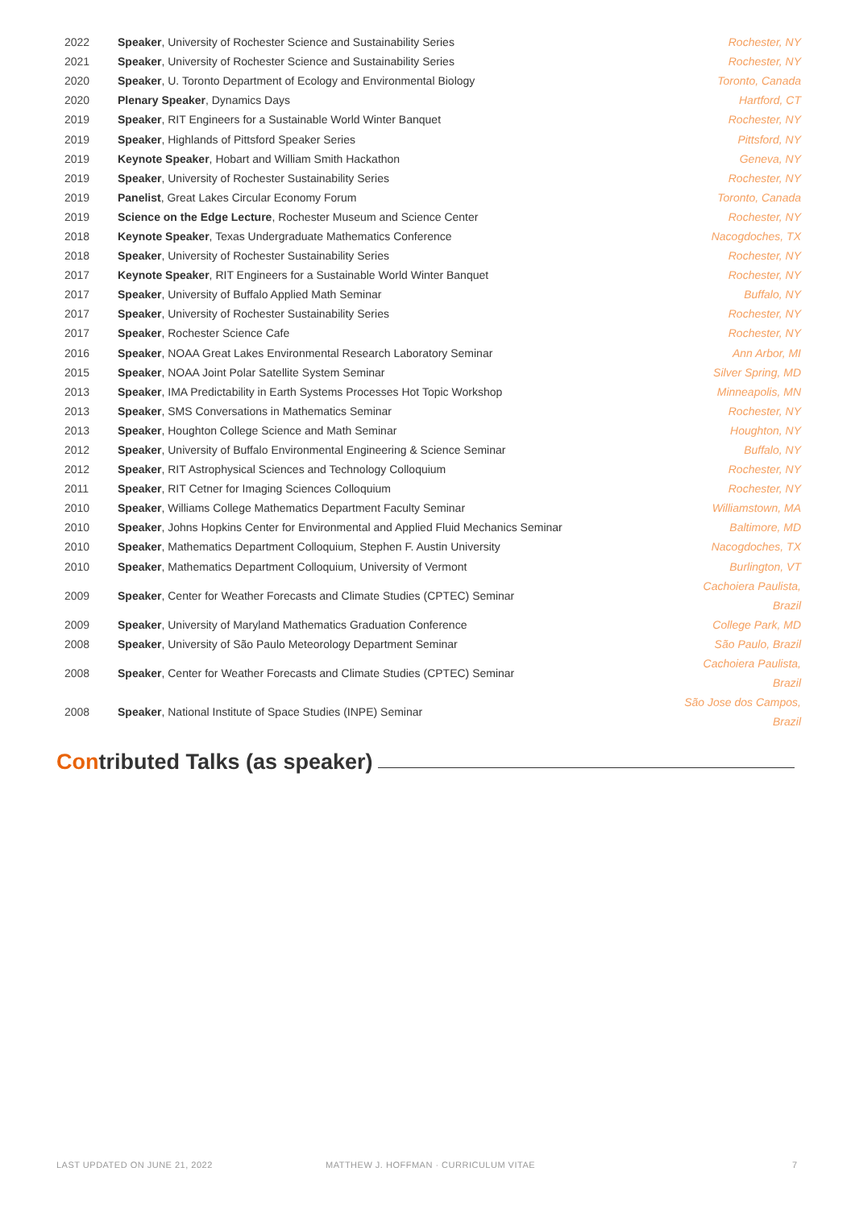| 2022 | Speaker , University of Rochester Science and Sustainability Series | Rochester, NY |
| 2021 | Speaker , University of Rochester Science and Sustainability Series | Rochester, NY |
| 2020 | Speaker , U. Toronto Department of Ecology and Environmental Biology | Toronto, Canada |
| 2020 | Plenary Speaker , Dynamics Days | Hartford, CT |
| 2019 | Speaker , RIT Engineers for a Sustainable World Winter Banquet | Rochester, NY |
| 2019 | Speaker , Highlands of Pittsford Speaker Series | Pittsford, NY |
| 2019 | Keynote Speaker , Hobart and William Smith Hackathon | Geneva, NY |
| 2019 | Speaker , University of Rochester Sustainability Series | Rochester, NY |
| 2019 | Panelist , Great Lakes Circular Economy Forum | Toronto, Canada |
| 2019 | Science on the Edge Lecture , Rochester Museum and Science Center | Rochester, NY |
| 2018 | Keynote Speaker , Texas Undergraduate Mathematics Conference | Nacogdoches, TX |
| 2018 | Speaker , University of Rochester Sustainability Series | Rochester, NY |
| 2017 | Keynote Speaker , RIT Engineers for a Sustainable World Winter Banquet | Rochester, NY |
| 2017 | Speaker , University of Buffalo Applied Math Seminar | Buffalo, NY |
| 2017 | Speaker , University of Rochester Sustainability Series | Rochester, NY |
| 2017 | Speaker , Rochester Science Cafe | Rochester, NY |
| 2016 | Speaker , NOAA Great Lakes Environmental Research Laboratory Seminar | Ann Arbor, MI |
| 2015 | Speaker , NOAA Joint Polar Satellite System Seminar | Silver Spring, MD |
| 2013 | Speaker , IMA Predictability in Earth Systems Processes Hot Topic Workshop | Minneapolis, MN |
| 2013 | Speaker , SMS Conversations in Mathematics Seminar | Rochester, NY |
| 2013 | Speaker , Houghton College Science and Math Seminar | Houghton, NY |
| 2012 | Speaker , University of Buffalo Environmental Engineering & Science Seminar | Buffalo, NY |
| 2012 | Speaker , RIT Astrophysical Sciences and Technology Colloquium | Rochester, NY |
| 2011 | Speaker , RIT Cetner for Imaging Sciences Colloquium | Rochester, NY |
| 2010 | Speaker , Williams College Mathematics Department Faculty Seminar | Williamstown, MA |
| 2010 | Speaker , Johns Hopkins Center for Environmental and Applied Fluid Mechanics Seminar | Baltimore, MD |
| 2010 | Speaker , Mathematics Department Colloquium, Stephen F. Austin University | Nacogdoches, TX |
| 2010 | Speaker , Mathematics Department Colloquium, University of Vermont | Burlington, VT |
| 2009 | Speaker , Center for Weather Forecasts and Climate Studies (CPTEC) Seminar | Cachoiera Paulista, Brazil |
| 2009 | Speaker , University of Maryland Mathematics Graduation Conference | College Park, MD |
| 2008 | Speaker , University of São Paulo Meteorology Department Seminar | São Paulo, Brazil |
| 2008 | Speaker , Center for Weather Forecasts and Climate Studies (CPTEC) Seminar | Cachoiera Paulista, Brazil |
| 2008 | Speaker , National Institute of Space Studies (INPE) Seminar | São Jose dos Campos, Brazil |
Contributed Talks (as speaker)
LAST UPDATED ON JUNE 21, 2022
MATTHEW J. HOFFMAN · CURRICULUM VITAE
7